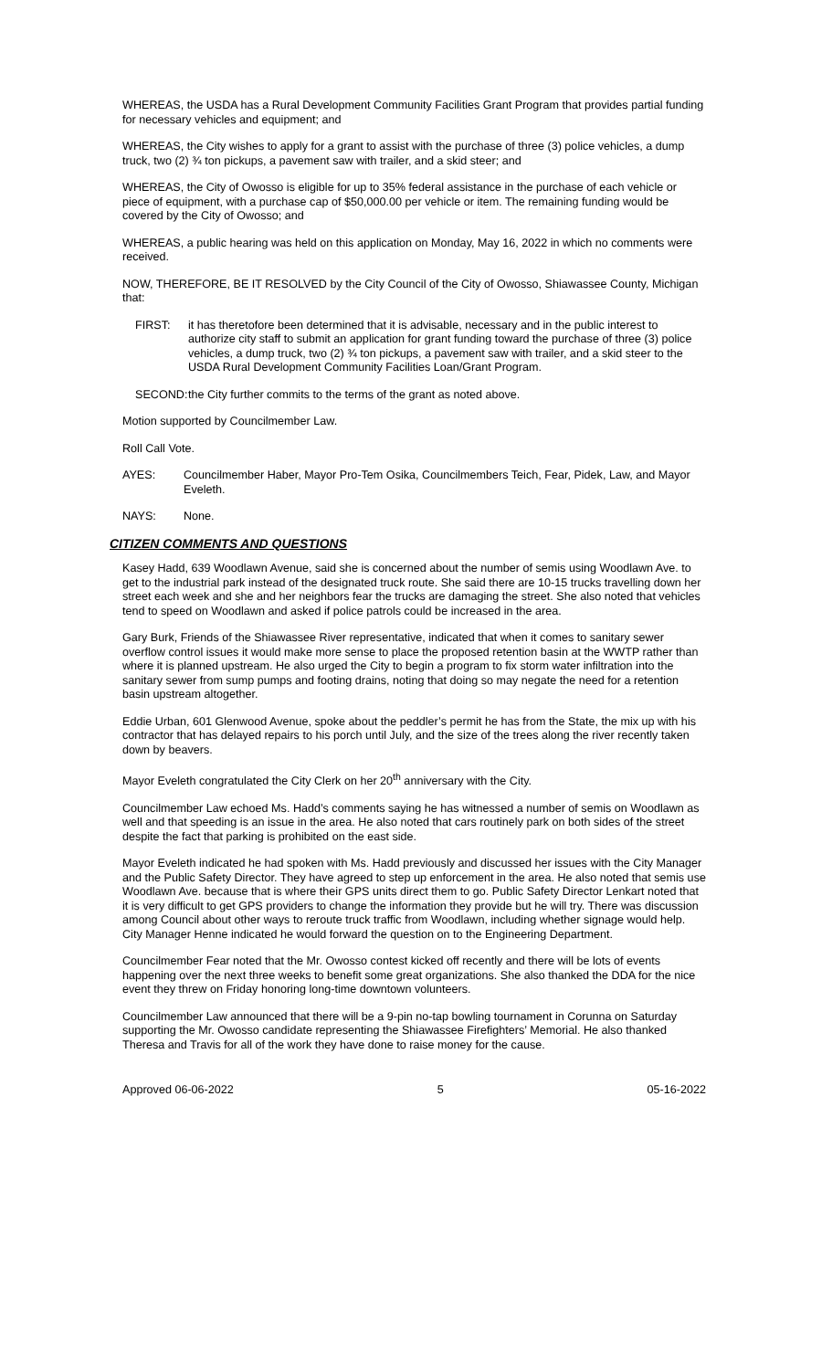WHEREAS, the USDA has a Rural Development Community Facilities Grant Program that provides partial funding for necessary vehicles and equipment; and
WHEREAS, the City wishes to apply for a grant to assist with the purchase of three (3) police vehicles, a dump truck, two (2) ¾ ton pickups, a pavement saw with trailer, and a skid steer; and
WHEREAS, the City of Owosso is eligible for up to 35% federal assistance in the purchase of each vehicle or piece of equipment, with a purchase cap of $50,000.00 per vehicle or item. The remaining funding would be covered by the City of Owosso; and
WHEREAS, a public hearing was held on this application on Monday, May 16, 2022 in which no comments were received.
NOW, THEREFORE, BE IT RESOLVED by the City Council of the City of Owosso, Shiawassee County, Michigan that:
FIRST: it has theretofore been determined that it is advisable, necessary and in the public interest to authorize city staff to submit an application for grant funding toward the purchase of three (3) police vehicles, a dump truck, two (2) ¾ ton pickups, a pavement saw with trailer, and a skid steer to the USDA Rural Development Community Facilities Loan/Grant Program.
SECOND: the City further commits to the terms of the grant as noted above.
Motion supported by Councilmember Law.
Roll Call Vote.
AYES: Councilmember Haber, Mayor Pro-Tem Osika, Councilmembers Teich, Fear, Pidek, Law, and Mayor Eveleth.
NAYS: None.
CITIZEN COMMENTS AND QUESTIONS
Kasey Hadd, 639 Woodlawn Avenue, said she is concerned about the number of semis using Woodlawn Ave. to get to the industrial park instead of the designated truck route. She said there are 10-15 trucks travelling down her street each week and she and her neighbors fear the trucks are damaging the street. She also noted that vehicles tend to speed on Woodlawn and asked if police patrols could be increased in the area.
Gary Burk, Friends of the Shiawassee River representative, indicated that when it comes to sanitary sewer overflow control issues it would make more sense to place the proposed retention basin at the WWTP rather than where it is planned upstream. He also urged the City to begin a program to fix storm water infiltration into the sanitary sewer from sump pumps and footing drains, noting that doing so may negate the need for a retention basin upstream altogether.
Eddie Urban, 601 Glenwood Avenue, spoke about the peddler’s permit he has from the State, the mix up with his contractor that has delayed repairs to his porch until July, and the size of the trees along the river recently taken down by beavers.
Mayor Eveleth congratulated the City Clerk on her 20<sup>th</sup> anniversary with the City.
Councilmember Law echoed Ms. Hadd’s comments saying he has witnessed a number of semis on Woodlawn as well and that speeding is an issue in the area. He also noted that cars routinely park on both sides of the street despite the fact that parking is prohibited on the east side.
Mayor Eveleth indicated he had spoken with Ms. Hadd previously and discussed her issues with the City Manager and the Public Safety Director. They have agreed to step up enforcement in the area. He also noted that semis use Woodlawn Ave. because that is where their GPS units direct them to go. Public Safety Director Lenkart noted that it is very difficult to get GPS providers to change the information they provide but he will try. There was discussion among Council about other ways to reroute truck traffic from Woodlawn, including whether signage would help. City Manager Henne indicated he would forward the question on to the Engineering Department.
Councilmember Fear noted that the Mr. Owosso contest kicked off recently and there will be lots of events happening over the next three weeks to benefit some great organizations. She also thanked the DDA for the nice event they threw on Friday honoring long-time downtown volunteers.
Councilmember Law announced that there will be a 9-pin no-tap bowling tournament in Corunna on Saturday supporting the Mr. Owosso candidate representing the Shiawassee Firefighters’ Memorial. He also thanked Theresa and Travis for all of the work they have done to raise money for the cause.
Approved 06-06-2022 5 05-16-2022